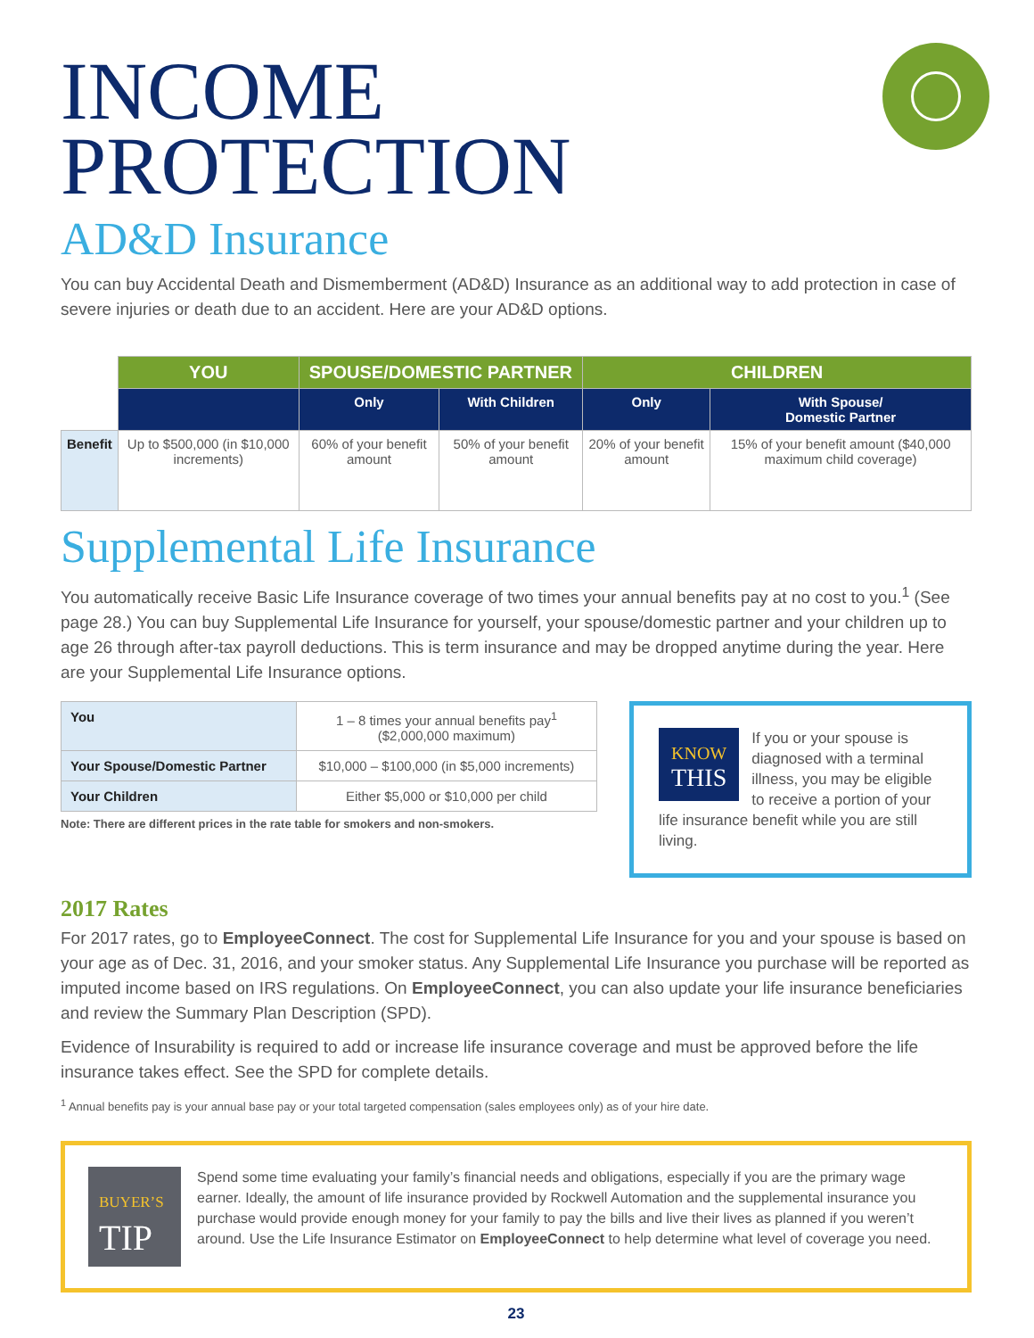INCOME
PROTECTION
AD&D Insurance
You can buy Accidental Death and Dismemberment (AD&D) Insurance as an additional way to add protection in case of severe injuries or death due to an accident. Here are your AD&D options.
| | YOU | SPOUSE/DOMESTIC PARTNER | | CHILDREN | |
| --- | --- | --- | --- | --- | --- |
| | | Only | With Children | Only | With Spouse/ Domestic Partner |
| Benefit | Up to $500,000 (in $10,000 increments) | 60% of your benefit amount | 50% of your benefit amount | 20% of your benefit amount | 15% of your benefit amount ($40,000 maximum child coverage) |
Supplemental Life Insurance
You automatically receive Basic Life Insurance coverage of two times your annual benefits pay at no cost to you.<sup>1</sup> (See page 28.) You can buy Supplemental Life Insurance for yourself, your spouse/domestic partner and your children up to age 26 through after-tax payroll deductions. This is term insurance and may be dropped anytime during the year. Here are your Supplemental Life Insurance options.
| You | 1 – 8 times your annual benefits pay<sup>1</sup> ($2,000,000 maximum) |
| Your Spouse/Domestic Partner | $10,000 – $100,000 (in $5,000 increments) |
| Your Children | Either $5,000 or $10,000 per child |
Note: There are different prices in the rate table for smokers and non-smokers.
KNOW
THIS
If you or your spouse is diagnosed with a terminal illness, you may be eligible to receive a portion of your life insurance benefit while you are still living.
2017 Rates
For 2017 rates, go to EmployeeConnect. The cost for Supplemental Life Insurance for you and your spouse is based on your age as of Dec. 31, 2016, and your smoker status. Any Supplemental Life Insurance you purchase will be reported as imputed income based on IRS regulations. On EmployeeConnect, you can also update your life insurance beneficiaries and review the Summary Plan Description (SPD).
Evidence of Insurability is required to add or increase life insurance coverage and must be approved before the life insurance takes effect. See the SPD for complete details.
<sup>1</sup> Annual benefits pay is your annual base pay or your total targeted compensation (sales employees only) as of your hire date.
BUYER’S
TIP
Spend some time evaluating your family’s financial needs and obligations, especially if you are the primary wage earner. Ideally, the amount of life insurance provided by Rockwell Automation and the supplemental insurance you purchase would provide enough money for your family to pay the bills and live their lives as planned if you weren’t around. Use the Life Insurance Estimator on EmployeeConnect to help determine what level of coverage you need.
23